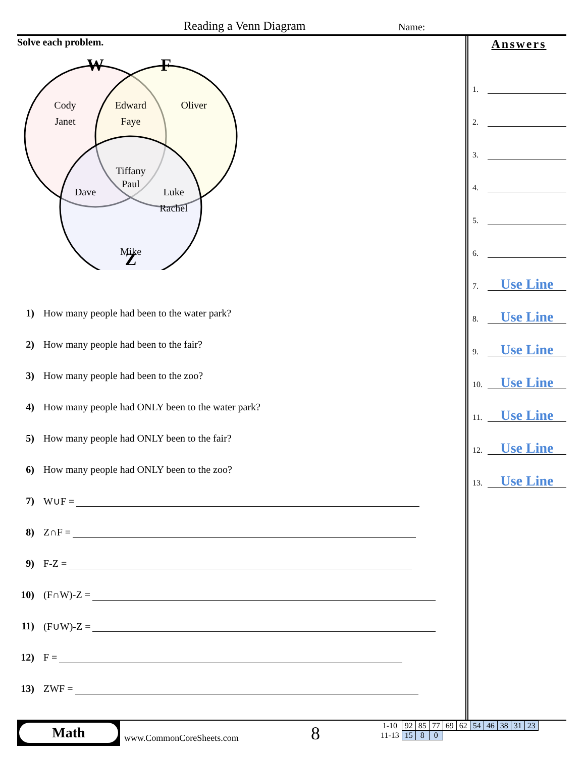Reading a Venn Diagram Name:
Solve each problem.
W
F
Z
Cody
Janet
Edward
Faye
Oliver
Tiffany
Paul
Dave
Luke
Rachel
Mike
1) How many people had been to the water park?
2) How many people had been to the fair?
3) How many people had been to the zoo?
4) How many people had ONLY been to the water park?
5) How many people had ONLY been to the fair?
6) How many people had ONLY been to the zoo?
7) W∪F =
8) Z∩F =
9) F-Z =
10) (F∩W)-Z =
11) (F∪W)-Z =
12) F =
13) ZWF =
Answers
1.
2.
3.
4.
5.
6.
7.
Use Line
8.
Use Line
9.
Use Line
10.
Use Line
11.
Use Line
12.
Use Line
13.
Use Line
Math
www.CommonCoreSheets.com 8
| 1-10 | 92 | 85 | 77 | 69 | 62 | 54 | 46 | 38 | 31 | 23 |
| 11-13 | 15 | 8 | 0 | | | | | | | |